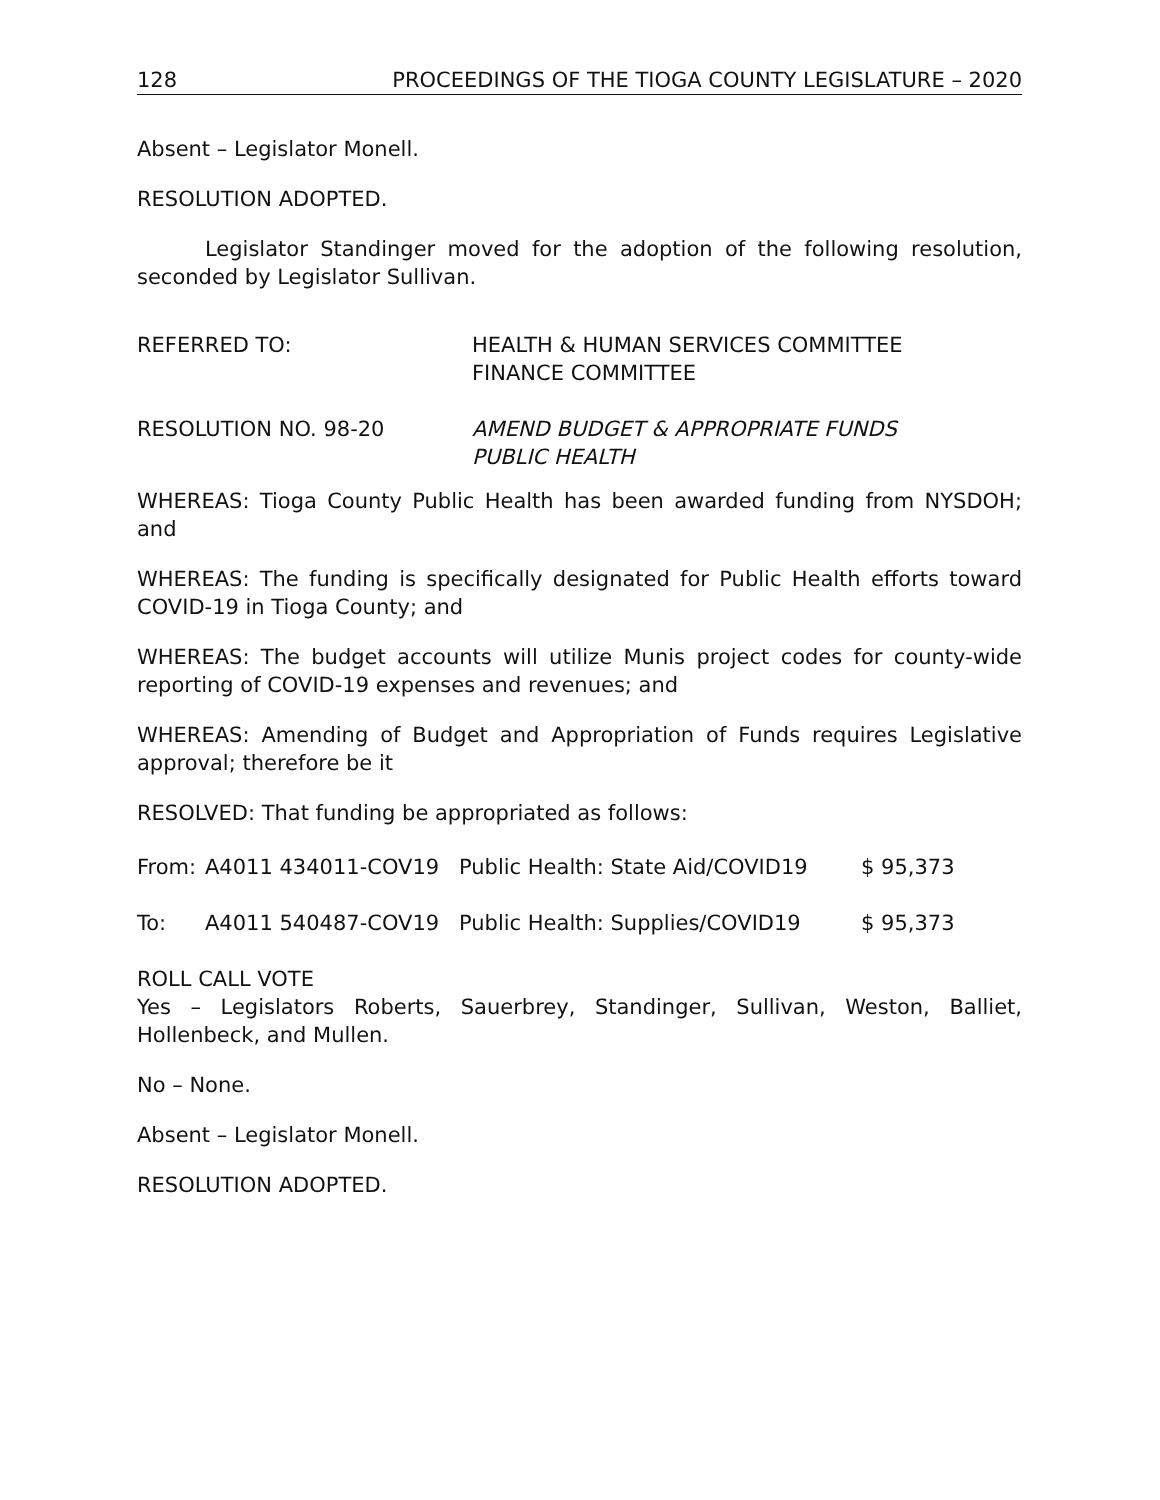128 PROCEEDINGS OF THE TIOGA COUNTY LEGISLATURE – 2020
Absent – Legislator Monell.
RESOLUTION ADOPTED.
Legislator Standinger moved for the adoption of the following resolution, seconded by Legislator Sullivan.
REFERRED TO: HEALTH & HUMAN SERVICES COMMITTEE
FINANCE COMMITTEE
RESOLUTION NO. 98-20 AMEND BUDGET & APPROPRIATE FUNDS
PUBLIC HEALTH
WHEREAS: Tioga County Public Health has been awarded funding from NYSDOH; and
WHEREAS: The funding is specifically designated for Public Health efforts toward COVID-19 in Tioga County; and
WHEREAS: The budget accounts will utilize Munis project codes for county-wide reporting of COVID-19 expenses and revenues; and
WHEREAS: Amending of Budget and Appropriation of Funds requires Legislative approval; therefore be it
RESOLVED: That funding be appropriated as follows:
From: A4011 434011-COV19 Public Health: State Aid/COVID19 $ 95,373
To: A4011 540487-COV19 Public Health: Supplies/COVID19 $ 95,373
ROLL CALL VOTE
Yes – Legislators Roberts, Sauerbrey, Standinger, Sullivan, Weston, Balliet, Hollenbeck, and Mullen.
No – None.
Absent – Legislator Monell.
RESOLUTION ADOPTED.